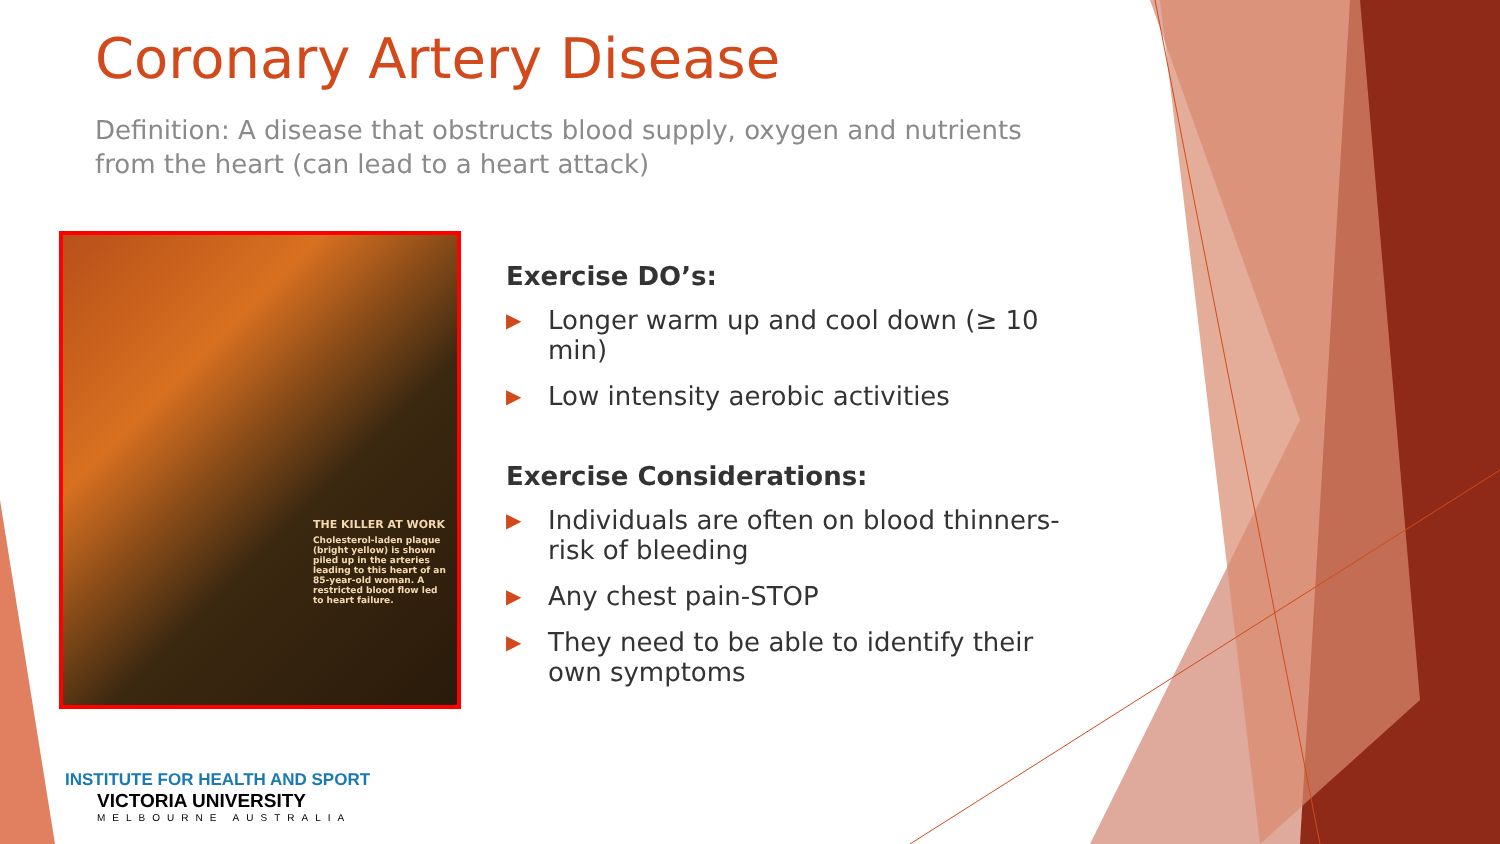Coronary Artery Disease
Definition: A disease that obstructs blood supply, oxygen and nutrients from the heart (can lead to a heart attack)
THE KILLER AT WORK
Cholesterol-laden plaque (bright yellow) is shown piled up in the arteries leading to this heart of an 85-year-old woman. A restricted blood flow led to heart failure.
Exercise DO’s:
▶ Longer warm up and cool down (≥ 10 min)
▶ Low intensity aerobic activities
Exercise Considerations:
▶ Individuals are often on blood thinners-risk of bleeding
▶ Any chest pain-STOP
▶ They need to be able to identify their own symptoms
INSTITUTE FOR HEALTH AND SPORT
VICTORIA UNIVERSITY
MELBOURNE AUSTRALIA